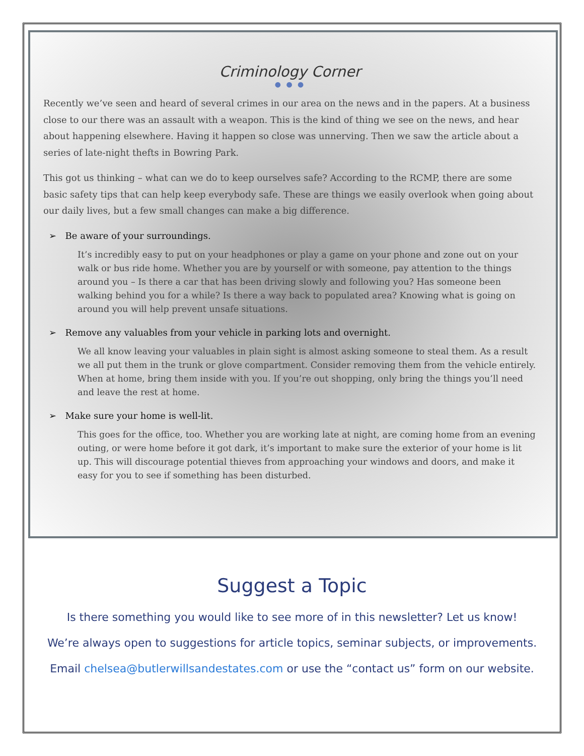Criminology Corner
● ● ●
Recently we’ve seen and heard of several crimes in our area on the news and in the papers. At a business close to our there was an assault with a weapon. This is the kind of thing we see on the news, and hear about happening elsewhere. Having it happen so close was unnerving. Then we saw the article about a series of late-night thefts in Bowring Park.
This got us thinking – what can we do to keep ourselves safe? According to the RCMP, there are some basic safety tips that can help keep everybody safe. These are things we easily overlook when going about our daily lives, but a few small changes can make a big difference.
➢ Be aware of your surroundings.
It’s incredibly easy to put on your headphones or play a game on your phone and zone out on your walk or bus ride home. Whether you are by yourself or with someone, pay attention to the things around you – Is there a car that has been driving slowly and following you? Has someone been walking behind you for a while? Is there a way back to populated area? Knowing what is going on around you will help prevent unsafe situations.
➢ Remove any valuables from your vehicle in parking lots and overnight.
We all know leaving your valuables in plain sight is almost asking someone to steal them. As a result we all put them in the trunk or glove compartment. Consider removing them from the vehicle entirely. When at home, bring them inside with you. If you’re out shopping, only bring the things you’ll need and leave the rest at home.
➢ Make sure your home is well-lit.
This goes for the office, too. Whether you are working late at night, are coming home from an evening outing, or were home before it got dark, it’s important to make sure the exterior of your home is lit up. This will discourage potential thieves from approaching your windows and doors, and make it easy for you to see if something has been disturbed.
Suggest a Topic
Is there something you would like to see more of in this newsletter? Let us know!
We’re always open to suggestions for article topics, seminar subjects, or improvements.
Email chelsea@butlerwillsandestates.com or use the “contact us” form on our website.